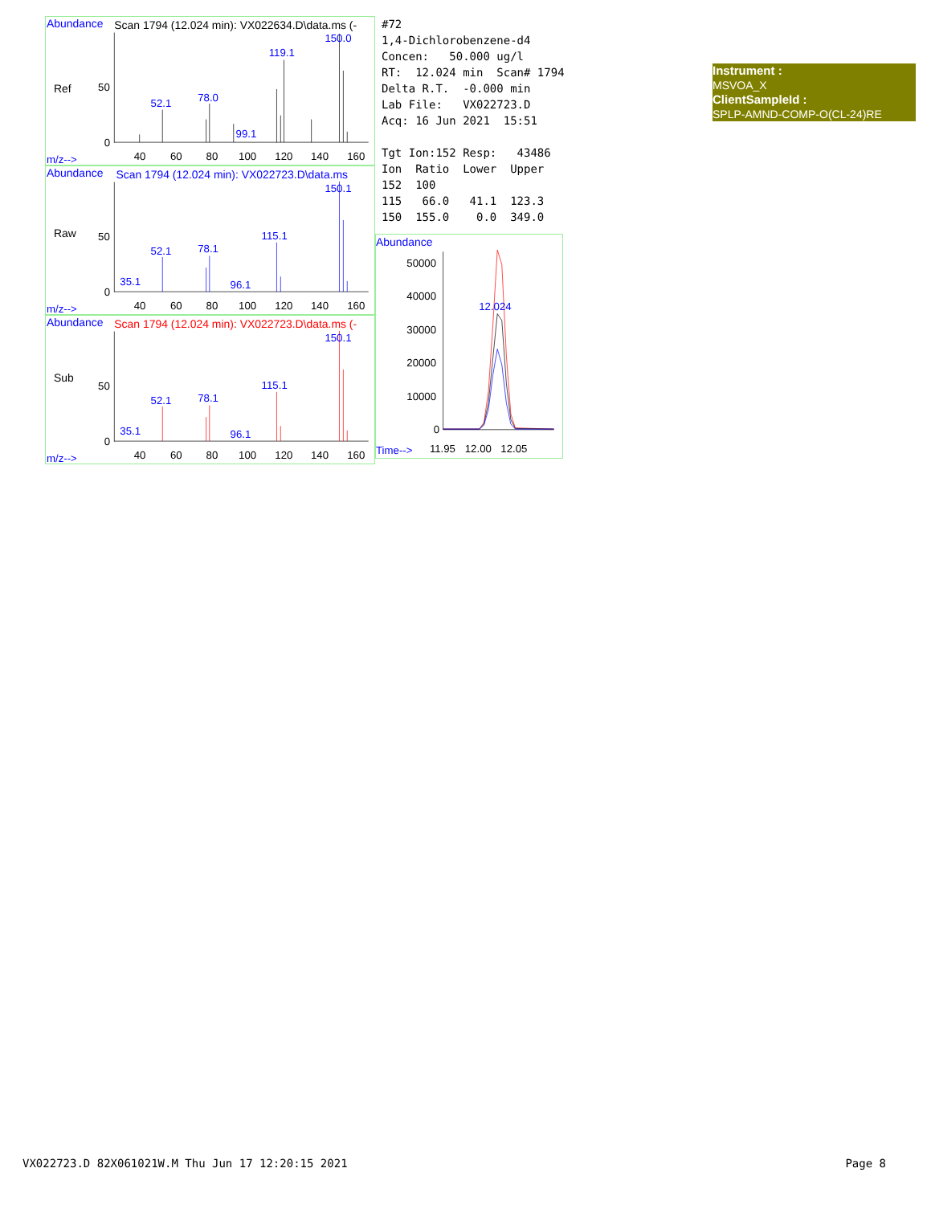Abundance
Scan 1794 (12.024 min): VX022634.D\data.ms (-
Ref
50
0
52.1
78.0
99.1
119.1
150.0
40
60
80
100
120
140
160
m/z-->
Abundance
Scan 1794 (12.024 min): VX022723.D\data.ms
Raw
50
0
35.1
52.1
78.1
96.1
115.1
150.1
40
60
80
100
120
140
160
m/z-->
Abundance
Scan 1794 (12.024 min): VX022723.D\data.ms (-
Sub
50
0
35.1
52.1
78.1
96.1
115.1
150.1
40
60
80
100
120
140
160
m/z-->
#72
1,4-Dichlorobenzene-d4
Concen:   50.000 ug/l
RT:  12.024 min  Scan# 1794
Delta R.T.  -0.000 min
Lab File:   VX022723.D
Acq: 16 Jun 2021  15:51

Tgt Ion:152 Resp:   43486
Ion  Ratio  Lower  Upper
152  100
115   66.0   41.1  123.3
150  155.0    0.0  349.0
Abundance
50000
40000
30000
20000
10000
0
12.024
Time-->
11.95
12.00
12.05
Instrument :
MSVOA_X
ClientSampleId :
SPLP-AMND-COMP-O(CL-24)RE
VX022723.D 82X061021W.M Thu Jun 17 12:20:15 2021 Page 8